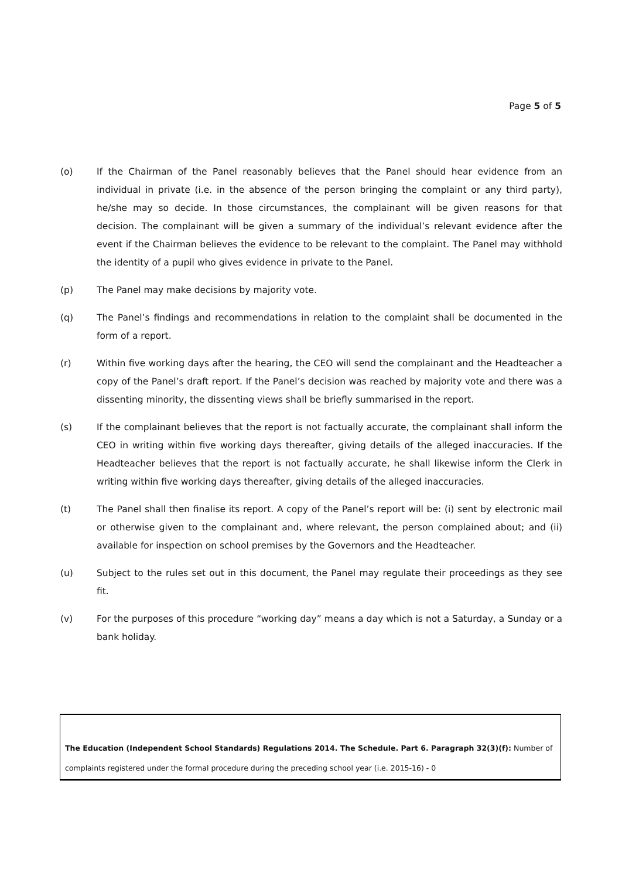Page 5 of 5
(o) If the Chairman of the Panel reasonably believes that the Panel should hear evidence from an individual in private (i.e. in the absence of the person bringing the complaint or any third party), he/she may so decide. In those circumstances, the complainant will be given reasons for that decision. The complainant will be given a summary of the individual’s relevant evidence after the event if the Chairman believes the evidence to be relevant to the complaint. The Panel may withhold the identity of a pupil who gives evidence in private to the Panel.
(p) The Panel may make decisions by majority vote.
(q) The Panel’s findings and recommendations in relation to the complaint shall be documented in the form of a report.
(r) Within five working days after the hearing, the CEO will send the complainant and the Headteacher a copy of the Panel’s draft report. If the Panel’s decision was reached by majority vote and there was a dissenting minority, the dissenting views shall be briefly summarised in the report.
(s) If the complainant believes that the report is not factually accurate, the complainant shall inform the CEO in writing within five working days thereafter, giving details of the alleged inaccuracies. If the Headteacher believes that the report is not factually accurate, he shall likewise inform the Clerk in writing within five working days thereafter, giving details of the alleged inaccuracies.
(t) The Panel shall then finalise its report. A copy of the Panel’s report will be: (i) sent by electronic mail or otherwise given to the complainant and, where relevant, the person complained about; and (ii) available for inspection on school premises by the Governors and the Headteacher.
(u) Subject to the rules set out in this document, the Panel may regulate their proceedings as they see fit.
(v) For the purposes of this procedure “working day” means a day which is not a Saturday, a Sunday or a bank holiday.
The Education (Independent School Standards) Regulations 2014. The Schedule. Part 6. Paragraph 32(3)(f): Number of complaints registered under the formal procedure during the preceding school year (i.e. 2015-16) - 0